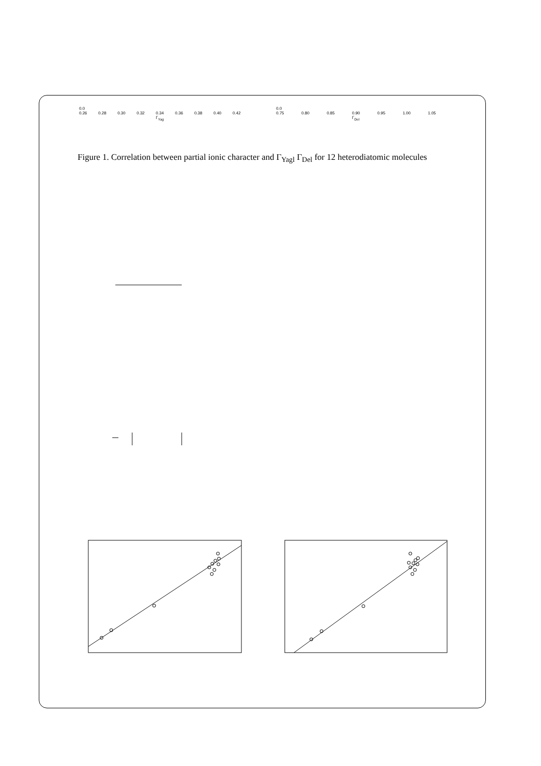0.0
0.26
0.28
0.30
0.32
0.34
Γ<sub>Yag</sub>
0.36
0.38
0.40
0.42
0.0
0.75
0.80
0.85
0.90
Γ<sub>Del</sub>
0.95
1.00
1.05
Figure 1. Correlation between partial ionic character and Γ<sub>Yagl</sub> Γ<sub>Del</sub> for 12 heterodiatomic molecules